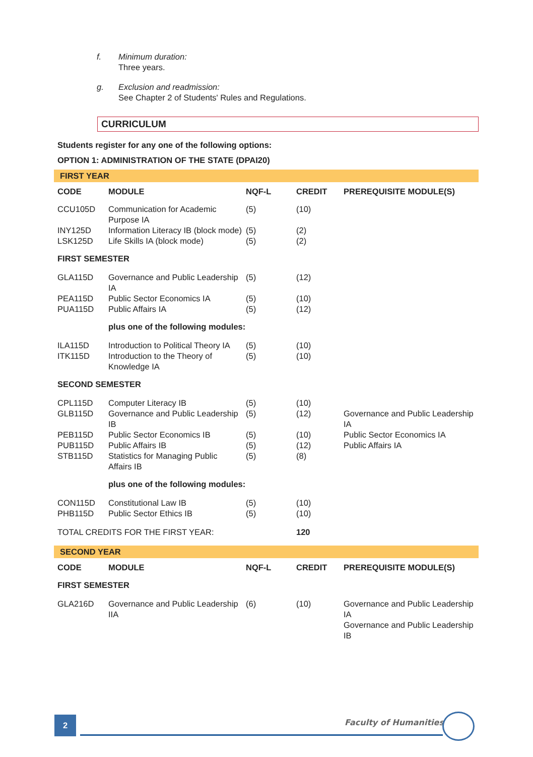f. Minimum duration:
Three years.
g. Exclusion and readmission:
See Chapter 2 of Students' Rules and Regulations.
CURRICULUM
Students register for any one of the following options:
OPTION 1: ADMINISTRATION OF THE STATE (DPAI20)
| FIRST YEAR | | | | |
| CODE | MODULE | NQF-L | CREDIT | PREREQUISITE MODULE(S) |
| CCU105D | Communication for Academic Purpose IA | (5) | (10) | |
| INY125D | Information Literacy IB (block mode) | (5) | (2) | |
| LSK125D | Life Skills IA (block mode) | (5) | (2) | |
| FIRST SEMESTER | | | | |
| GLA115D | Governance and Public Leadership IA | (5) | (12) | |
| PEA115D | Public Sector Economics IA | (5) | (10) | |
| PUA115D | Public Affairs IA | (5) | (12) | |
| | plus one of the following modules: | | | |
| ILA115D | Introduction to Political Theory IA | (5) | (10) | |
| ITK115D | Introduction to the Theory of Knowledge IA | (5) | (10) | |
| SECOND SEMESTER | | | | |
| CPL115D | Computer Literacy IB | (5) | (10) | |
| GLB115D | Governance and Public Leadership IB | (5) | (12) | Governance and Public Leadership IA |
| PEB115D | Public Sector Economics IB | (5) | (10) | Public Sector Economics IA |
| PUB115D | Public Affairs IB | (5) | (12) | Public Affairs IA |
| STB115D | Statistics for Managing Public Affairs IB | (5) | (8) | |
| | plus one of the following modules: | | | |
| CON115D | Constitutional Law IB | (5) | (10) | |
| PHB115D | Public Sector Ethics IB | (5) | (10) | |
| TOTAL CREDITS FOR THE FIRST YEAR: | | | 120 | |
| SECOND YEAR | | | | |
| CODE | MODULE | NQF-L | CREDIT | PREREQUISITE MODULE(S) |
| FIRST SEMESTER | | | | |
| GLA216D | Governance and Public Leadership IIA | (6) | (10) | Governance and Public Leadership IA Governance and Public Leadership IB |
2 Faculty of Humanities